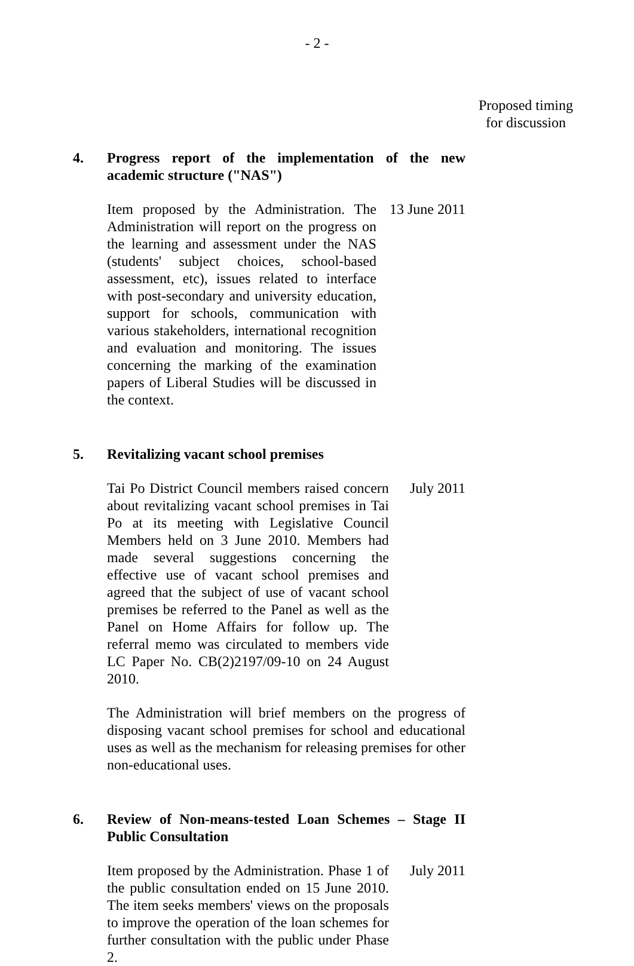- 2 -
Proposed timing for discussion
4. Progress report of the implementation of the new academic structure ("NAS")
Item proposed by the Administration. The Administration will report on the progress on the learning and assessment under the NAS (students' subject choices, school-based assessment, etc), issues related to interface with post-secondary and university education, support for schools, communication with various stakeholders, international recognition and evaluation and monitoring. The issues concerning the marking of the examination papers of Liberal Studies will be discussed in the context.
13 June 2011
5. Revitalizing vacant school premises
Tai Po District Council members raised concern about revitalizing vacant school premises in Tai Po at its meeting with Legislative Council Members held on 3 June 2010. Members had made several suggestions concerning the effective use of vacant school premises and agreed that the subject of use of vacant school premises be referred to the Panel as well as the Panel on Home Affairs for follow up. The referral memo was circulated to members vide LC Paper No. CB(2)2197/09-10 on 24 August 2010.
July 2011
The Administration will brief members on the progress of disposing vacant school premises for school and educational uses as well as the mechanism for releasing premises for other non-educational uses.
6. Review of Non-means-tested Loan Schemes – Stage II Public Consultation
Item proposed by the Administration. Phase 1 of the public consultation ended on 15 June 2010. The item seeks members' views on the proposals to improve the operation of the loan schemes for further consultation with the public under Phase 2.
July 2011